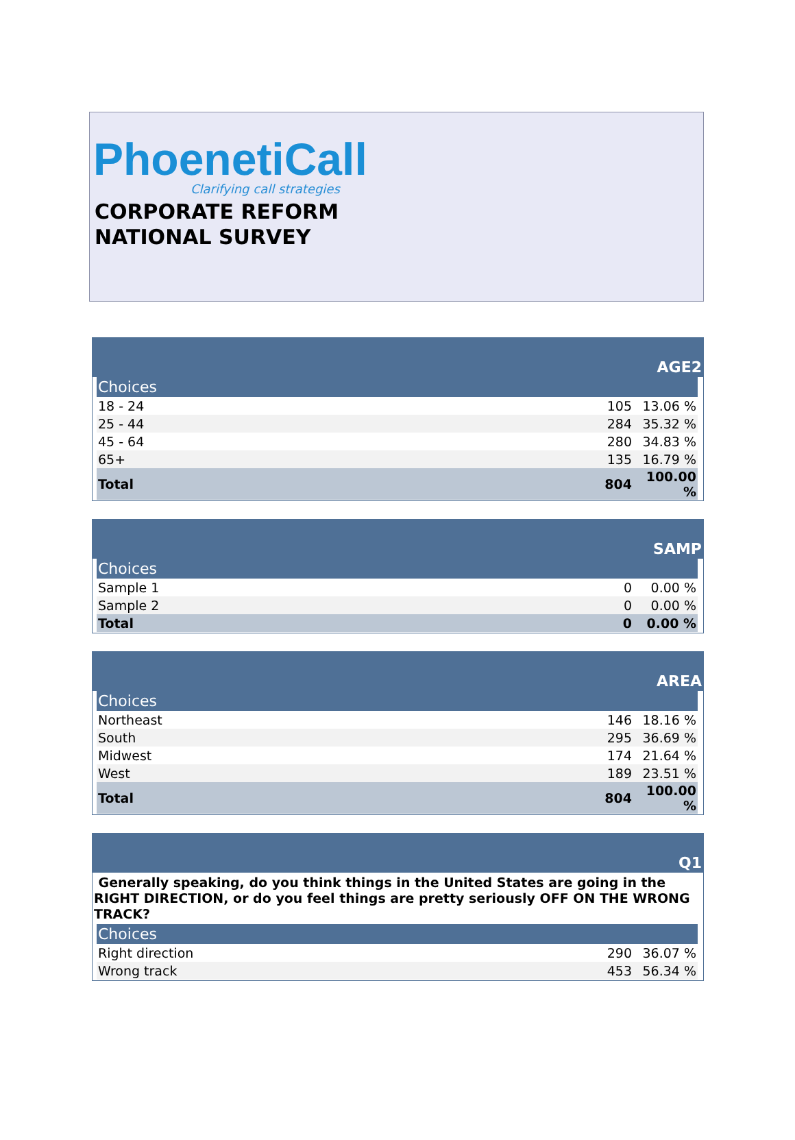PhoenetiCall
Clarifying call strategies
CORPORATE REFORM
NATIONAL SURVEY
AGE2
| Choices | | |
| --- | --- | --- |
| 18 - 24 | 105 | 13.06 % |
| 25 - 44 | 284 | 35.32 % |
| 45 - 64 | 280 | 34.83 % |
| 65+ | 135 | 16.79 % |
| Total | 804 | 100.00 % |
SAMP
| Choices | | |
| --- | --- | --- |
| Sample 1 | 0 | 0.00 % |
| Sample 2 | 0 | 0.00 % |
| Total | 0 | 0.00 % |
AREA
| Choices | | |
| --- | --- | --- |
| Northeast | 146 | 18.16 % |
| South | 295 | 36.69 % |
| Midwest | 174 | 21.64 % |
| West | 189 | 23.51 % |
| Total | 804 | 100.00 % |
Q1
Generally speaking, do you think things in the United States are going in the RIGHT DIRECTION, or do you feel things are pretty seriously OFF ON THE WRONG TRACK?
| Choices | | |
| --- | --- | --- |
| Right direction | 290 | 36.07 % |
| Wrong track | 453 | 56.34 % |